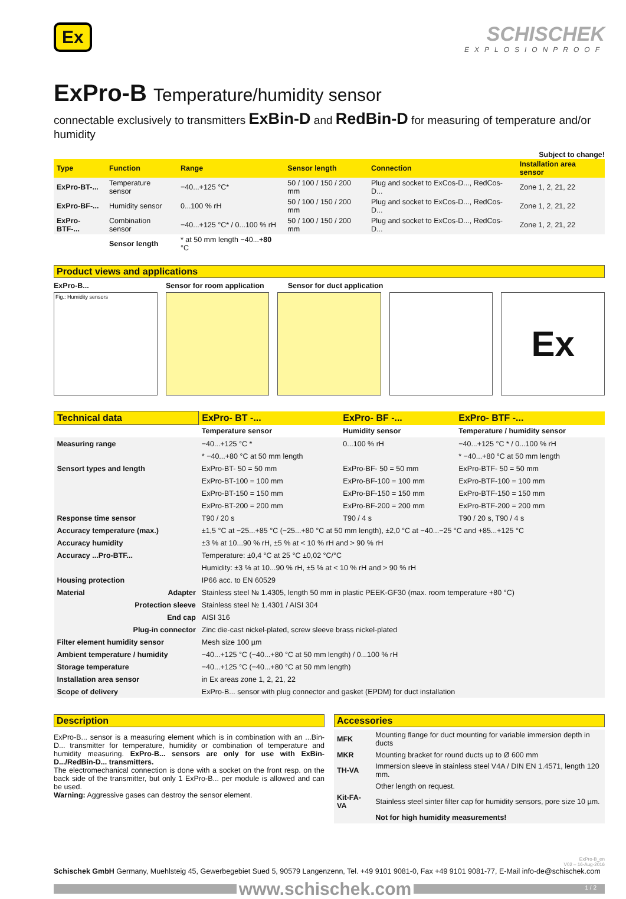Ex
SCHISCHEK
EXPLOSIONPROOF
ExPro-B Temperature/humidity sensor
connectable exclusively to transmitters ExBin-D and RedBin-D for measuring of temperature and/or humidity
Subject to change!
| Type | Function | Range | Sensor length | Connection | Installation area sensor |
| --- | --- | --- | --- | --- | --- |
| ExPro-BT-... | Temperature sensor | −40...+125 °C* | 50 / 100 / 150 / 200 mm | Plug and socket to ExCos-D..., RedCos-D... | Zone 1, 2, 21, 22 |
| ExPro-BF-... | Humidity sensor | 0...100 % rH | 50 / 100 / 150 / 200 mm | Plug and socket to ExCos-D..., RedCos-D... | Zone 1, 2, 21, 22 |
| ExPro-BTF-... | Combination sensor | −40...+125 °C* / 0...100 % rH | 50 / 100 / 150 / 200 mm | Plug and socket to ExCos-D..., RedCos-D... | Zone 1, 2, 21, 22 |
| | Sensor length | * at 50 mm length −40... +80 °C | | | |
Product views and applications
ExPro-B... Sensor for room application Sensor for duct application
Fig.: Humidity sensors
Ex
| Technical data | ExPro- BT -... | ExPro- BF -... | ExPro- BTF -... |
| --- | --- | --- | --- |
| | Temperature sensor | Humidity sensor | Temperature / humidity sensor |
| Measuring range | −40...+125 °C * | 0...100 % rH | −40...+125 °C * / 0...100 % rH |
| | * −40...+80 °C at 50 mm length | | * −40...+80 °C at 50 mm length |
| Sensort types and length | ExPro-BT- 50 = 50 mm | ExPro-BF- 50 = 50 mm | ExPro-BTF- 50 = 50 mm |
| | ExPro-BT-100 = 100 mm | ExPro-BF-100 = 100 mm | ExPro-BTF-100 = 100 mm |
| | ExPro-BT-150 = 150 mm | ExPro-BF-150 = 150 mm | ExPro-BTF-150 = 150 mm |
| | ExPro-BT-200 = 200 mm | ExPro-BF-200 = 200 mm | ExPro-BTF-200 = 200 mm |
| Response time sensor | T90 / 20 s | T90 / 4 s | T90 / 20 s, T90 / 4 s |
| Accuracy temperature (max.) | ±1,5 °C at −25...+85 °C (−25...+80 °C at 50 mm length), ±2,0 °C at −40...−25 °C and +85...+125 °C | | |
| Accuracy humidity | ±3 % at 10...90 % rH, ±5 % at < 10 % rH and > 90 % rH | | |
| Accuracy ...Pro-BTF... | Temperature: ±0,4 °C at 25 °C ±0,02 °C/°C | | |
| | Humidity: ±3 % at 10...90 % rH, ±5 % at < 10 % rH and > 90 % rH | | |
| Housing protection | IP66 acc. to EN 60529 | | |
| Material Adapter | Stainless steel № 1.4305, length 50 mm in plastic PEEK-GF30 (max. room temperature +80 °C) | | |
| Protection sleeve | Stainless steel № 1.4301 / AISI 304 | | |
| End cap | AISI 316 | | |
| Plug-in connector | Zinc die-cast nickel-plated, screw sleeve brass nickel-plated | | |
| Filter element humidity sensor | Mesh size 100 µm | | |
| Ambient temperature / humidity | −40...+125 °C (−40...+80 °C at 50 mm length) / 0...100 % rH | | |
| Storage temperature | −40...+125 °C (−40...+80 °C at 50 mm length) | | |
| Installation area sensor | in Ex areas zone 1, 2, 21, 22 | | |
| Scope of delivery | ExPro-B... sensor with plug connector and gasket (EPDM) for duct installation | | |
Description
ExPro-B... sensor is a measuring element which is in combination with an ...Bin-D... transmitter for temperature, humidity or combination of temperature and humidity measuring. ExPro-B... sensors are only for use with ExBin-D.../RedBin-D... transmitters.
The electromechanical connection is done with a socket on the front resp. on the back side of the transmitter, but only 1 ExPro-B... per module is allowed and can be used.
Warning: Aggressive gases can destroy the sensor element.
Accessories
| MFK | Mounting flange for duct mounting for variable immersion depth in ducts |
| MKR | Mounting bracket for round ducts up to Ø 600 mm |
| TH-VA | Immersion sleeve in stainless steel V4A / DIN EN 1.4571, length 120 mm. |
| | Other length on request. |
| Kit-FA-VA | Stainless steel sinter filter cap for humidity sensors, pore size 10 µm. |
| | Not for high humidity measurements! |
ExPro-B_en
V02 – 16-Aug-2016
Schischek GmbH Germany, Muehlsteig 45, Gewerbegebiet Sued 5, 90579 Langenzenn, Tel. +49 9101 9081-0, Fax +49 9101 9081-77, E-Mail info-de@schischek.com
www.schischek.com
1 / 2